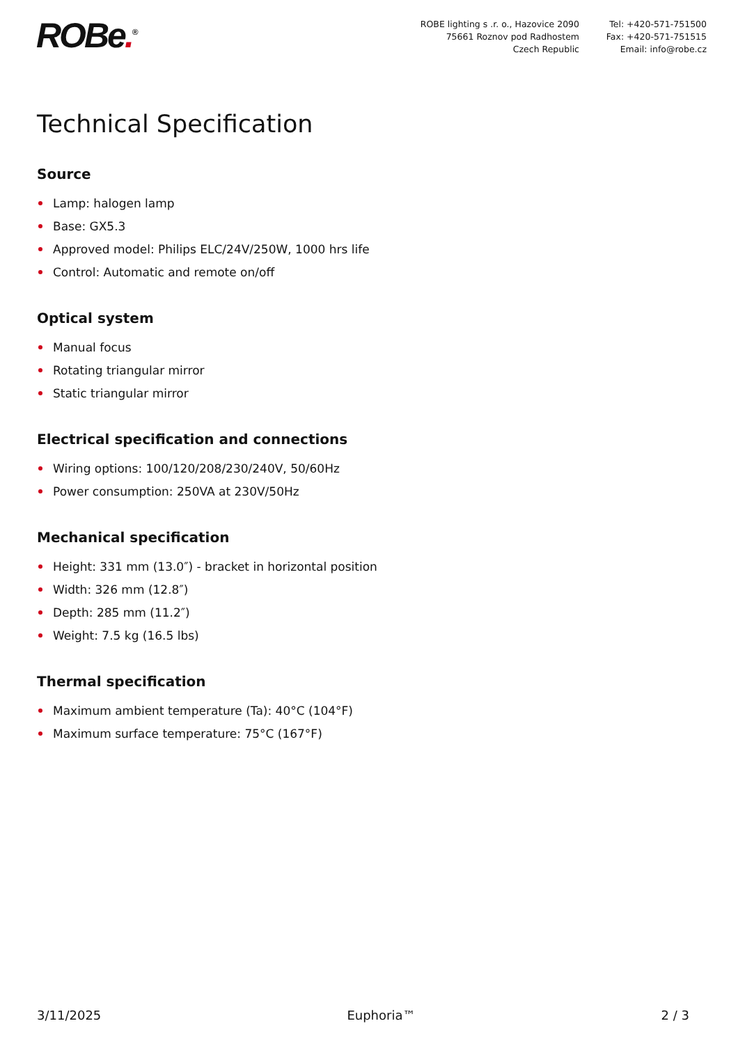ROBe.<sup>®</sup>
ROBE lighting s .r. o., Hazovice 2090
75661 Roznov pod Radhostem
Czech Republic
Tel: +420-571-751500
Fax: +420-571-751515
Email: info@robe.cz
Technical Specification
Source
Lamp: halogen lamp
Base: GX5.3
Approved model: Philips ELC/24V/250W, 1000 hrs life
Control: Automatic and remote on/off
Optical system
Manual focus
Rotating triangular mirror
Static triangular mirror
Electrical specification and connections
Wiring options: 100/120/208/230/240V, 50/60Hz
Power consumption: 250VA at 230V/50Hz
Mechanical specification
Height: 331 mm (13.0″) - bracket in horizontal position
Width: 326 mm (12.8″)
Depth: 285 mm (11.2″)
Weight: 7.5 kg (16.5 lbs)
Thermal specification
Maximum ambient temperature (Ta): 40°C (104°F)
Maximum surface temperature: 75°C (167°F)
3/11/2025 Euphoria™ 2 / 3